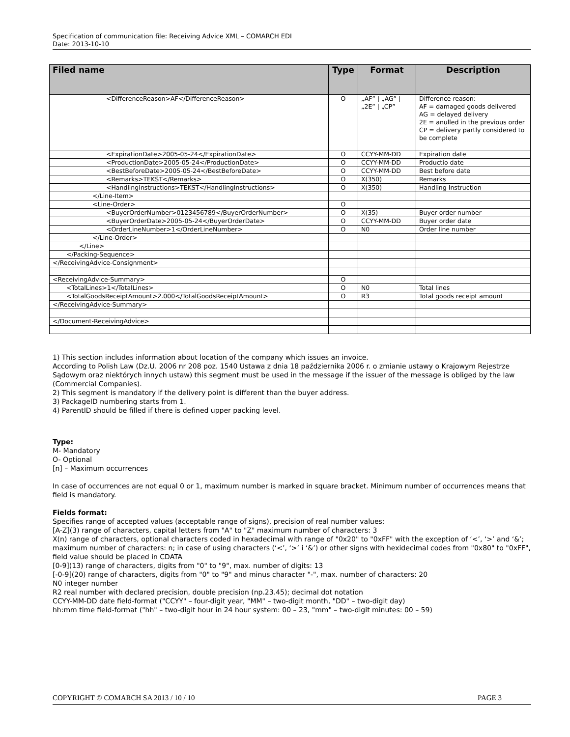Specification of communication file: Receiving Advice XML – COMARCH EDI
Date: 2013-10-10
| Filed name | Type | Format | Description |
| --- | --- | --- | --- |
| <DifferenceReason>AF</DifferenceReason> | O | „AF” / „AG” / „2E” / „CP” | Difference reason: AF = damaged goods delivered AG = delayed delivery 2E = anulled in the previous order CP = delivery partly considered to be complete |
| <ExpirationDate>2005-05-24</ExpirationDate> | O | CCYY-MM-DD | Expiration date |
| <ProductionDate>2005-05-24</ProductionDate> | O | CCYY-MM-DD | Productio date |
| <BestBeforeDate>2005-05-24</BestBeforeDate> | O | CCYY-MM-DD | Best before date |
| <Remarks>TEKST</Remarks> | O | X(350) | Remarks |
| <HandlingInstructions>TEKST</HandlingInstructions> | O | X(350) | Handling Instruction |
| </Line-Item> | | | |
| <Line-Order> | O | | |
| <BuyerOrderNumber>0123456789</BuyerOrderNumber> | O | X(35) | Buyer order number |
| <BuyerOrderDate>2005-05-24</BuyerOrderDate> | O | CCYY-MM-DD | Buyer order date |
| <OrderLineNumber>1</OrderLineNumber> | O | N0 | Order line number |
| </Line-Order> | | | |
| </Line> | | | |
| </Packing-Sequence> | | | |
| </ReceivingAdvice-Consignment> | | | |
| <ReceivingAdvice-Summary> | O | | |
| <TotalLines>1</TotalLines> | O | N0 | Total lines |
| <TotalGoodsReceiptAmount>2.000</TotalGoodsReceiptAmount> | O | R3 | Total goods receipt amount |
| </ReceivingAdvice-Summary> | | | |
| </Document-ReceivingAdvice> | | | |
1) This section includes information about location of the company which issues an invoice.
According to Polish Law (Dz.U. 2006 nr 208 poz. 1540 Ustawa z dnia 18 października 2006 r. o zmianie ustawy o Krajowym Rejestrze Sądowym oraz niektórych innych ustaw) this segment must be used in the message if the issuer of the message is obliged by the law (Commercial Companies).
2) This segment is mandatory if the delivery point is different than the buyer address.
3) PackageID numbering starts from 1.
4) ParentID should be filled if there is defined upper packing level.
Type:
M- Mandatory
O- Optional
[n] – Maximum occurrences
In case of occurrences are not equal 0 or 1, maximum number is marked in square bracket. Minimum number of occurrences means that field is mandatory.
Fields format:
Specifies range of accepted values (acceptable range of signs), precision of real number values:
[A-Z](3) range of characters, capital letters from "A" to "Z" maximum number of characters: 3
X(n) range of characters, optional characters coded in hexadecimal with range of "0x20" to "0xFF" with the exception of ‘<’, ‘>’ and ‘&’; maximum number of characters: n; in case of using characters (‘<’, ‘>’ i ‘&’) or other signs with hexidecimal codes from "0x80" to "0xFF", field value should be placed in CDATA
[0-9](13) range of characters, digits from "0" to "9", max. number of digits: 13
[-0-9](20) range of characters, digits from "0" to "9" and minus character "-", max. number of characters: 20
N0 integer number
R2 real number with declared precision, double precision (np.23.45); decimal dot notation
CCYY-MM-DD date field-format ("CCYY" – four-digit year, "MM" – two-digit month, "DD" – two-digit day)
hh:mm time field-format ("hh" – two-digit hour in 24 hour system: 00 – 23, "mm" – two-digit minutes: 00 – 59)
COPYRIGHT © COMARCH SA 2013 / 10 / 10 PAGE 3